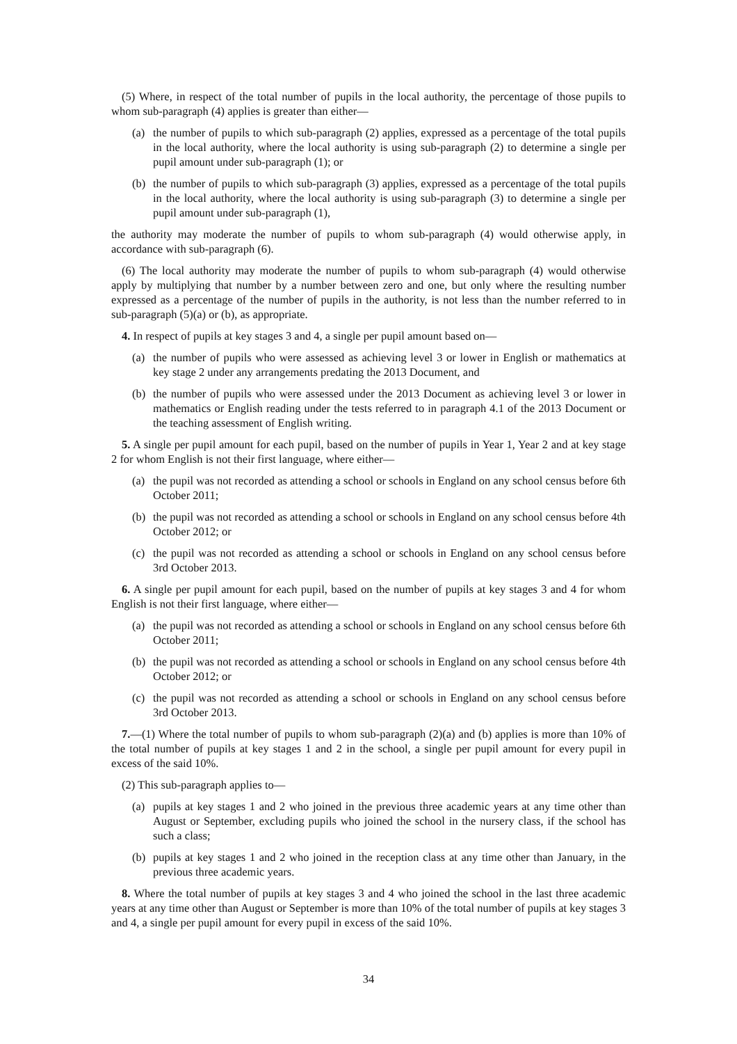(5) Where, in respect of the total number of pupils in the local authority, the percentage of those pupils to whom sub-paragraph (4) applies is greater than either—
(a) the number of pupils to which sub-paragraph (2) applies, expressed as a percentage of the total pupils in the local authority, where the local authority is using sub-paragraph (2) to determine a single per pupil amount under sub-paragraph (1); or
(b) the number of pupils to which sub-paragraph (3) applies, expressed as a percentage of the total pupils in the local authority, where the local authority is using sub-paragraph (3) to determine a single per pupil amount under sub-paragraph (1),
the authority may moderate the number of pupils to whom sub-paragraph (4) would otherwise apply, in accordance with sub-paragraph (6).
(6) The local authority may moderate the number of pupils to whom sub-paragraph (4) would otherwise apply by multiplying that number by a number between zero and one, but only where the resulting number expressed as a percentage of the number of pupils in the authority, is not less than the number referred to in sub-paragraph (5)(a) or (b), as appropriate.
4. In respect of pupils at key stages 3 and 4, a single per pupil amount based on—
(a) the number of pupils who were assessed as achieving level 3 or lower in English or mathematics at key stage 2 under any arrangements predating the 2013 Document, and
(b) the number of pupils who were assessed under the 2013 Document as achieving level 3 or lower in mathematics or English reading under the tests referred to in paragraph 4.1 of the 2013 Document or the teaching assessment of English writing.
5. A single per pupil amount for each pupil, based on the number of pupils in Year 1, Year 2 and at key stage 2 for whom English is not their first language, where either—
(a) the pupil was not recorded as attending a school or schools in England on any school census before 6th October 2011;
(b) the pupil was not recorded as attending a school or schools in England on any school census before 4th October 2012; or
(c) the pupil was not recorded as attending a school or schools in England on any school census before 3rd October 2013.
6. A single per pupil amount for each pupil, based on the number of pupils at key stages 3 and 4 for whom English is not their first language, where either—
(a) the pupil was not recorded as attending a school or schools in England on any school census before 6th October 2011;
(b) the pupil was not recorded as attending a school or schools in England on any school census before 4th October 2012; or
(c) the pupil was not recorded as attending a school or schools in England on any school census before 3rd October 2013.
7.—(1) Where the total number of pupils to whom sub-paragraph (2)(a) and (b) applies is more than 10% of the total number of pupils at key stages 1 and 2 in the school, a single per pupil amount for every pupil in excess of the said 10%.
(2) This sub-paragraph applies to—
(a) pupils at key stages 1 and 2 who joined in the previous three academic years at any time other than August or September, excluding pupils who joined the school in the nursery class, if the school has such a class;
(b) pupils at key stages 1 and 2 who joined in the reception class at any time other than January, in the previous three academic years.
8. Where the total number of pupils at key stages 3 and 4 who joined the school in the last three academic years at any time other than August or September is more than 10% of the total number of pupils at key stages 3 and 4, a single per pupil amount for every pupil in excess of the said 10%.
34